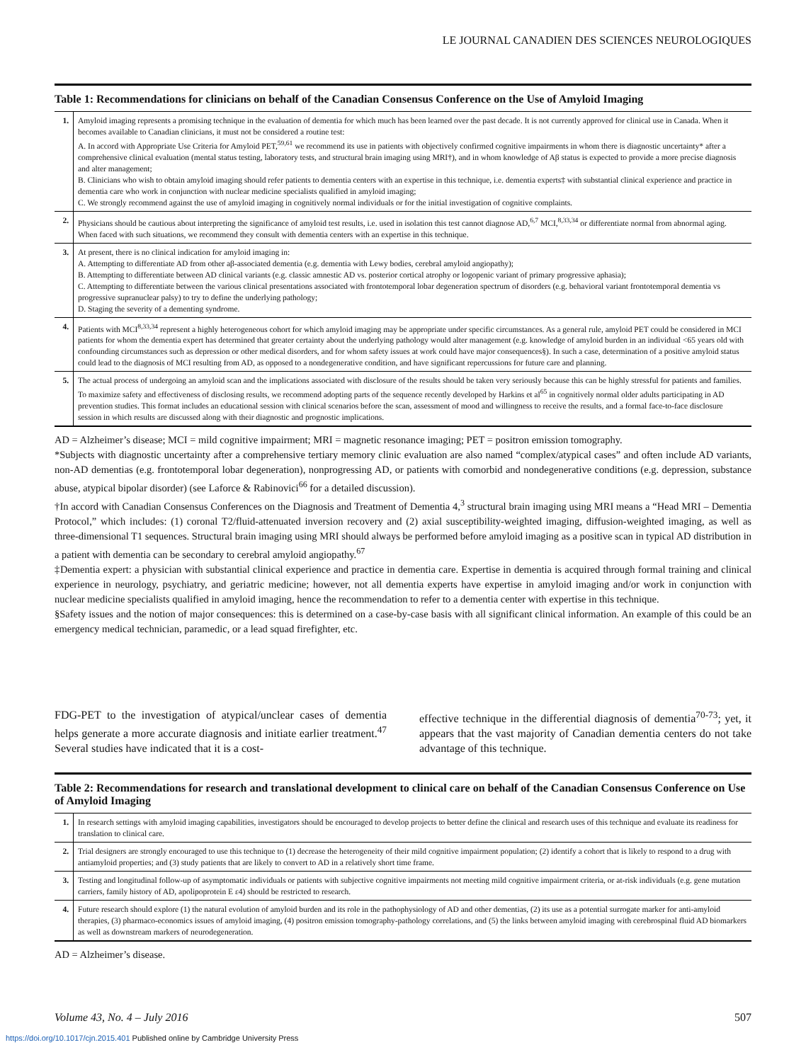LE JOURNAL CANADIEN DES SCIENCES NEUROLOGIQUES
Table 1: Recommendations for clinicians on behalf of the Canadian Consensus Conference on the Use of Amyloid Imaging
| 1. | Amyloid imaging represents a promising technique in the evaluation of dementia for which much has been learned over the past decade. It is not currently approved for clinical use in Canada. When it becomes available to Canadian clinicians, it must not be considered a routine test: A. In accord with Appropriate Use Criteria for Amyloid PET,<sup>59,61</sup> we recommend its use in patients with objectively confirmed cognitive impairments in whom there is diagnostic uncertainty* after a comprehensive clinical evaluation (mental status testing, laboratory tests, and structural brain imaging using MRI†), and in whom knowledge of Aβ status is expected to provide a more precise diagnosis and alter management; B. Clinicians who wish to obtain amyloid imaging should refer patients to dementia centers with an expertise in this technique, i.e. dementia experts‡ with substantial clinical experience and practice in dementia care who work in conjunction with nuclear medicine specialists qualified in amyloid imaging; C. We strongly recommend against the use of amyloid imaging in cognitively normal individuals or for the initial investigation of cognitive complaints. |
| 2. | Physicians should be cautious about interpreting the significance of amyloid test results, i.e. used in isolation this test cannot diagnose AD,<sup>6,7</sup> MCI,<sup>8,33,34</sup> or differentiate normal from abnormal aging. When faced with such situations, we recommend they consult with dementia centers with an expertise in this technique. |
| 3. | At present, there is no clinical indication for amyloid imaging in: A. Attempting to differentiate AD from other aβ-associated dementia (e.g. dementia with Lewy bodies, cerebral amyloid angiopathy); B. Attempting to differentiate between AD clinical variants (e.g. classic amnestic AD vs. posterior cortical atrophy or logopenic variant of primary progressive aphasia); C. Attempting to differentiate between the various clinical presentations associated with frontotemporal lobar degeneration spectrum of disorders (e.g. behavioral variant frontotemporal dementia vs progressive supranuclear palsy) to try to define the underlying pathology; D. Staging the severity of a dementing syndrome. |
| 4. | Patients with MCI<sup>8,33,34</sup> represent a highly heterogeneous cohort for which amyloid imaging may be appropriate under specific circumstances. As a general rule, amyloid PET could be considered in MCI patients for whom the dementia expert has determined that greater certainty about the underlying pathology would alter management (e.g. knowledge of amyloid burden in an individual <65 years old with confounding circumstances such as depression or other medical disorders, and for whom safety issues at work could have major consequences§). In such a case, determination of a positive amyloid status could lead to the diagnosis of MCI resulting from AD, as opposed to a nondegenerative condition, and have significant repercussions for future care and planning. |
| 5. | The actual process of undergoing an amyloid scan and the implications associated with disclosure of the results should be taken very seriously because this can be highly stressful for patients and families. To maximize safety and effectiveness of disclosing results, we recommend adopting parts of the sequence recently developed by Harkins et al<sup>65</sup> in cognitively normal older adults participating in AD prevention studies. This format includes an educational session with clinical scenarios before the scan, assessment of mood and willingness to receive the results, and a formal face-to-face disclosure session in which results are discussed along with their diagnostic and prognostic implications. |
AD = Alzheimer’s disease; MCI = mild cognitive impairment; MRI = magnetic resonance imaging; PET = positron emission tomography.
*Subjects with diagnostic uncertainty after a comprehensive tertiary memory clinic evaluation are also named “complex/atypical cases” and often include AD variants, non-AD dementias (e.g. frontotemporal lobar degeneration), nonprogressing AD, or patients with comorbid and nondegenerative conditions (e.g. depression, substance abuse, atypical bipolar disorder) (see Laforce & Rabinovici<sup>66</sup> for a detailed discussion).
†In accord with Canadian Consensus Conferences on the Diagnosis and Treatment of Dementia 4,<sup>3</sup> structural brain imaging using MRI means a “Head MRI – Dementia Protocol,” which includes: (1) coronal T2/fluid-attenuated inversion recovery and (2) axial susceptibility-weighted imaging, diffusion-weighted imaging, as well as three-dimensional T1 sequences. Structural brain imaging using MRI should always be performed before amyloid imaging as a positive scan in typical AD distribution in a patient with dementia can be secondary to cerebral amyloid angiopathy.<sup>67</sup>
‡Dementia expert: a physician with substantial clinical experience and practice in dementia care. Expertise in dementia is acquired through formal training and clinical experience in neurology, psychiatry, and geriatric medicine; however, not all dementia experts have expertise in amyloid imaging and/or work in conjunction with nuclear medicine specialists qualified in amyloid imaging, hence the recommendation to refer to a dementia center with expertise in this technique.
§Safety issues and the notion of major consequences: this is determined on a case-by-case basis with all significant clinical information. An example of this could be an emergency medical technician, paramedic, or a lead squad firefighter, etc.
FDG-PET to the investigation of atypical/unclear cases of dementia helps generate a more accurate diagnosis and initiate earlier treatment.<sup>47</sup> Several studies have indicated that it is a cost-
effective technique in the differential diagnosis of dementia<sup>70-73</sup>; yet, it appears that the vast majority of Canadian dementia centers do not take advantage of this technique.
Table 2: Recommendations for research and translational development to clinical care on behalf of the Canadian Consensus Conference on Use of Amyloid Imaging
| 1. | In research settings with amyloid imaging capabilities, investigators should be encouraged to develop projects to better define the clinical and research uses of this technique and evaluate its readiness for translation to clinical care. |
| 2. | Trial designers are strongly encouraged to use this technique to (1) decrease the heterogeneity of their mild cognitive impairment population; (2) identify a cohort that is likely to respond to a drug with antiamyloid properties; and (3) study patients that are likely to convert to AD in a relatively short time frame. |
| 3. | Testing and longitudinal follow-up of asymptomatic individuals or patients with subjective cognitive impairments not meeting mild cognitive impairment criteria, or at-risk individuals (e.g. gene mutation carriers, family history of AD, apolipoprotein E ε4) should be restricted to research. |
| 4. | Future research should explore (1) the natural evolution of amyloid burden and its role in the pathophysiology of AD and other dementias, (2) its use as a potential surrogate marker for anti-amyloid therapies, (3) pharmaco-economics issues of amyloid imaging, (4) positron emission tomography-pathology correlations, and (5) the links between amyloid imaging with cerebrospinal fluid AD biomarkers as well as downstream markers of neurodegeneration. |
AD = Alzheimer’s disease.
Volume 43, No. 4 – July 2016 507
https://doi.org/10.1017/cjn.2015.401 Published online by Cambridge University Press